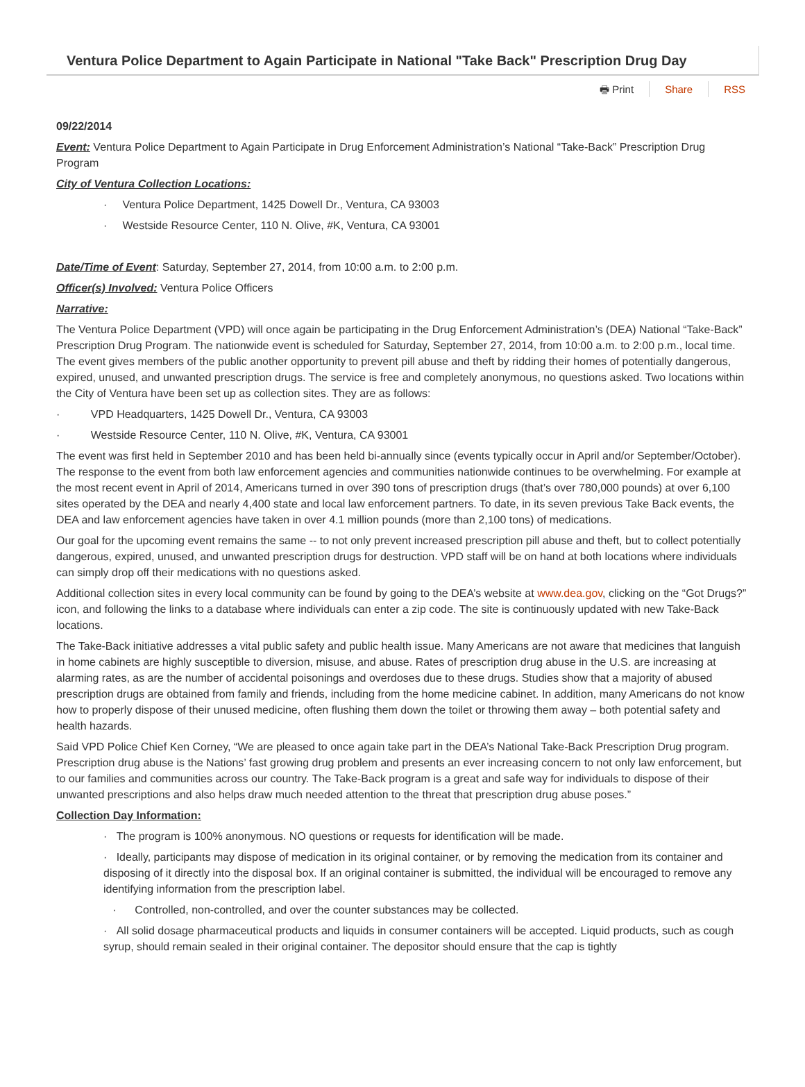Ventura Police Department to Again Participate in National "Take Back" Prescription Drug Day
🖶 Print Share RSS
09/22/2014
Event: Ventura Police Department to Again Participate in Drug Enforcement Administration’s National “Take-Back” Prescription Drug Program
City of Ventura Collection Locations:
· Ventura Police Department, 1425 Dowell Dr., Ventura, CA 93003
· Westside Resource Center, 110 N. Olive, #K, Ventura, CA 93001
Date/Time of Event: Saturday, September 27, 2014, from 10:00 a.m. to 2:00 p.m.
Officer(s) Involved: Ventura Police Officers
Narrative:
The Ventura Police Department (VPD) will once again be participating in the Drug Enforcement Administration’s (DEA) National “Take-Back” Prescription Drug Program. The nationwide event is scheduled for Saturday, September 27, 2014, from 10:00 a.m. to 2:00 p.m., local time. The event gives members of the public another opportunity to prevent pill abuse and theft by ridding their homes of potentially dangerous, expired, unused, and unwanted prescription drugs. The service is free and completely anonymous, no questions asked. Two locations within the City of Ventura have been set up as collection sites. They are as follows:
· VPD Headquarters, 1425 Dowell Dr., Ventura, CA 93003
· Westside Resource Center, 110 N. Olive, #K, Ventura, CA 93001
The event was first held in September 2010 and has been held bi-annually since (events typically occur in April and/or September/October). The response to the event from both law enforcement agencies and communities nationwide continues to be overwhelming. For example at the most recent event in April of 2014, Americans turned in over 390 tons of prescription drugs (that’s over 780,000 pounds) at over 6,100 sites operated by the DEA and nearly 4,400 state and local law enforcement partners. To date, in its seven previous Take Back events, the DEA and law enforcement agencies have taken in over 4.1 million pounds (more than 2,100 tons) of medications.
Our goal for the upcoming event remains the same -- to not only prevent increased prescription pill abuse and theft, but to collect potentially dangerous, expired, unused, and unwanted prescription drugs for destruction. VPD staff will be on hand at both locations where individuals can simply drop off their medications with no questions asked.
Additional collection sites in every local community can be found by going to the DEA’s website at www.dea.gov, clicking on the “Got Drugs?” icon, and following the links to a database where individuals can enter a zip code. The site is continuously updated with new Take-Back locations.
The Take-Back initiative addresses a vital public safety and public health issue. Many Americans are not aware that medicines that languish in home cabinets are highly susceptible to diversion, misuse, and abuse. Rates of prescription drug abuse in the U.S. are increasing at alarming rates, as are the number of accidental poisonings and overdoses due to these drugs. Studies show that a majority of abused prescription drugs are obtained from family and friends, including from the home medicine cabinet. In addition, many Americans do not know how to properly dispose of their unused medicine, often flushing them down the toilet or throwing them away – both potential safety and health hazards.
Said VPD Police Chief Ken Corney, “We are pleased to once again take part in the DEA’s National Take-Back Prescription Drug program. Prescription drug abuse is the Nations’ fast growing drug problem and presents an ever increasing concern to not only law enforcement, but to our families and communities across our country. The Take-Back program is a great and safe way for individuals to dispose of their unwanted prescriptions and also helps draw much needed attention to the threat that prescription drug abuse poses.”
Collection Day Information:
· The program is 100% anonymous. NO questions or requests for identification will be made.
· Ideally, participants may dispose of medication in its original container, or by removing the medication from its container and disposing of it directly into the disposal box. If an original container is submitted, the individual will be encouraged to remove any identifying information from the prescription label.
· Controlled, non-controlled, and over the counter substances may be collected.
· All solid dosage pharmaceutical products and liquids in consumer containers will be accepted. Liquid products, such as cough syrup, should remain sealed in their original container. The depositor should ensure that the cap is tightly